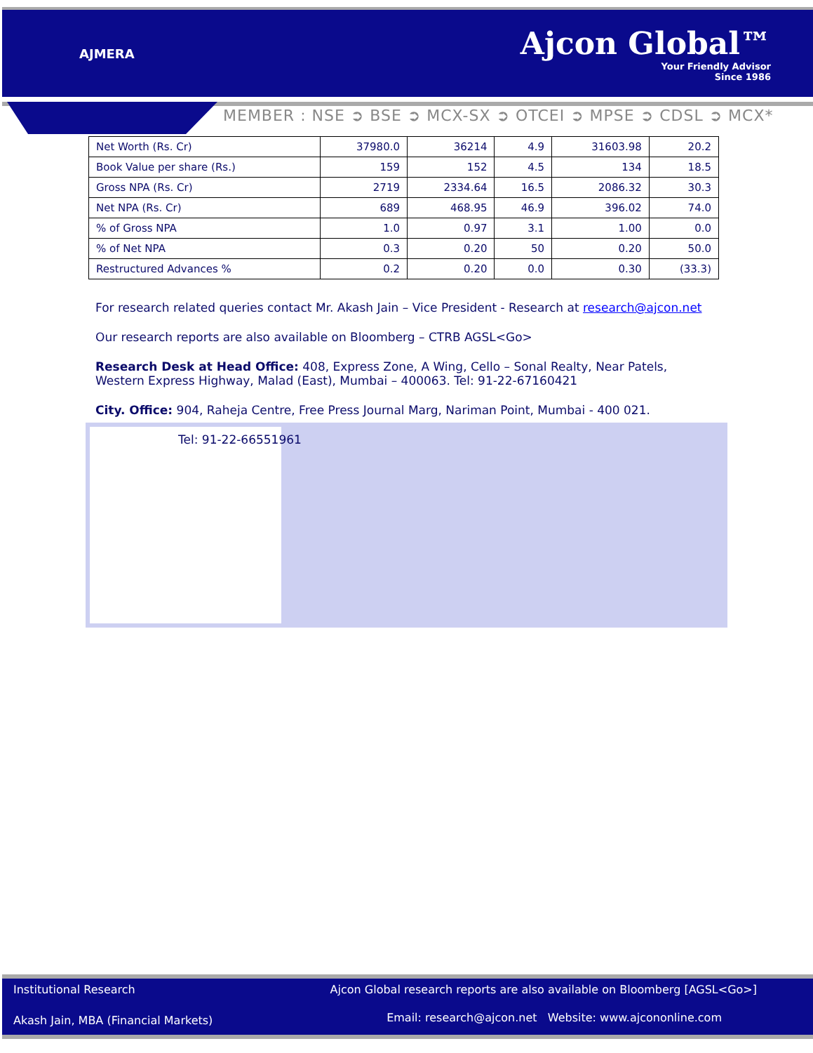AJMERA
Ajcon Global™
Your Friendly Advisor
Since 1986
MEMBER : NSE ➲ BSE ➲ MCX-SX ➲ OTCEI ➲ MPSE ➲ CDSL ➲ MCX*
| Net Worth (Rs. Cr) | 37980.0 | 36214 | 4.9 | 31603.98 | 20.2 |
| Book Value per share (Rs.) | 159 | 152 | 4.5 | 134 | 18.5 |
| Gross NPA (Rs. Cr) | 2719 | 2334.64 | 16.5 | 2086.32 | 30.3 |
| Net NPA (Rs. Cr) | 689 | 468.95 | 46.9 | 396.02 | 74.0 |
| % of Gross NPA | 1.0 | 0.97 | 3.1 | 1.00 | 0.0 |
| % of Net NPA | 0.3 | 0.20 | 50 | 0.20 | 50.0 |
| Restructured Advances % | 0.2 | 0.20 | 0.0 | 0.30 | (33.3) |
For research related queries contact Mr. Akash Jain – Vice President - Research at research@ajcon.net
Our research reports are also available on Bloomberg – CTRB AGSL<Go>
Research Desk at Head Office: 408, Express Zone, A Wing, Cello – Sonal Realty, Near Patels, Western Express Highway, Malad (East), Mumbai – 400063. Tel: 91-22-67160421
City. Office: 904, Raheja Centre, Free Press Journal Marg, Nariman Point, Mumbai - 400 021.
Tel: 91-22-66551961
Institutional Research
Ajcon Global research reports are also available on Bloomberg [AGSL<Go>]
Akash Jain, MBA (Financial Markets)
Email: research@ajcon.net Website: www.ajcononline.com